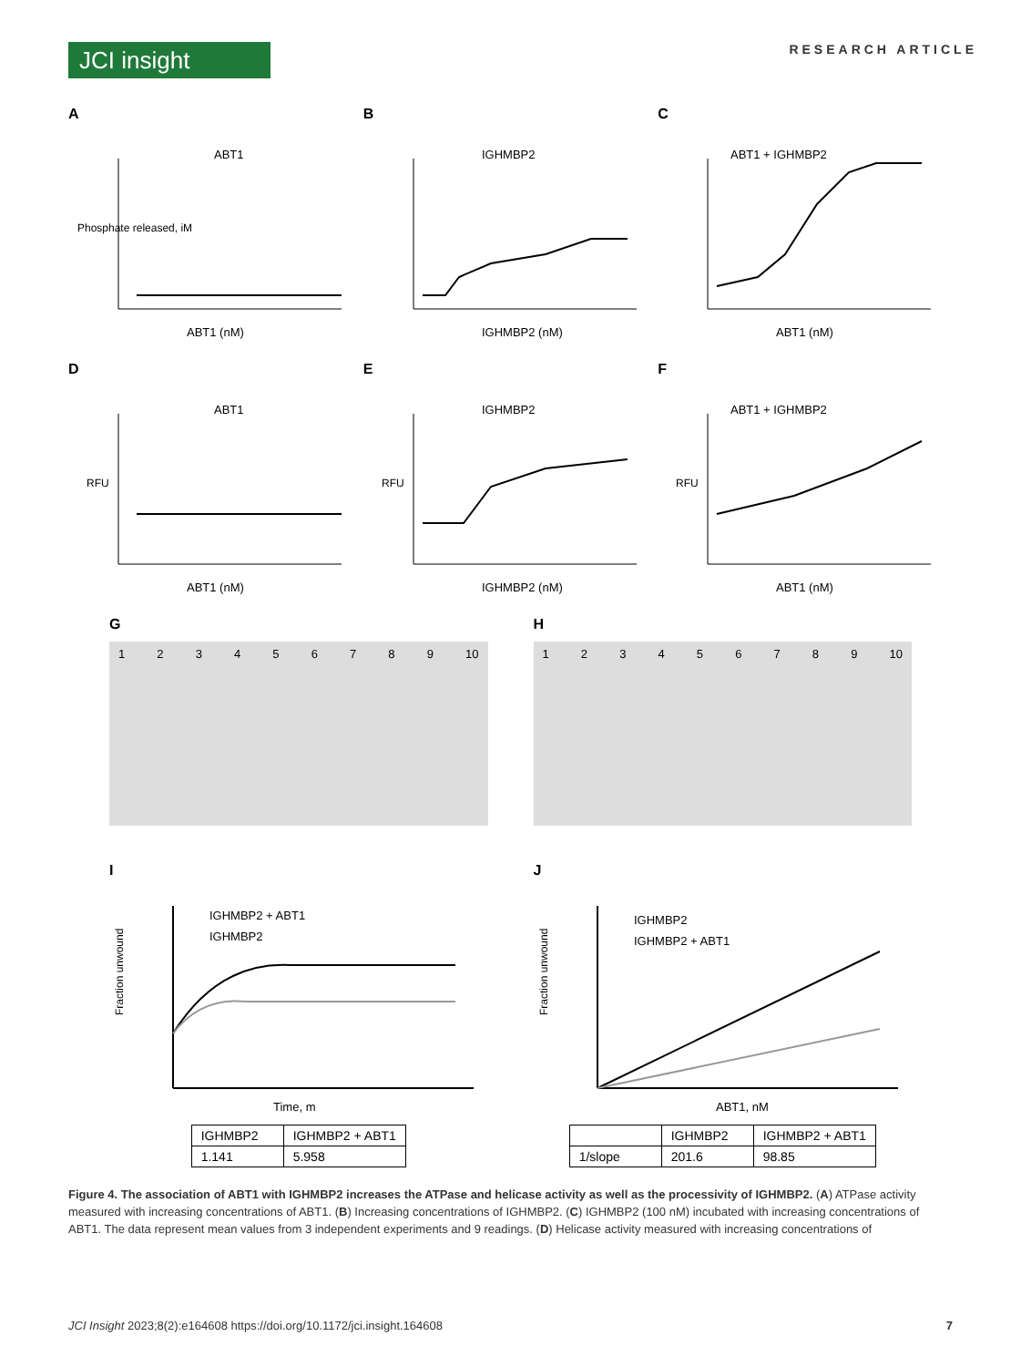JCI insight
RESEARCH ARTICLE
A
ABT1
Phosphate released, iM
ABT1 (nM)
B
IGHMBP2
IGHMBP2 (nM)
C
ABT1 + IGHMBP2
ABT1 (nM)
D
ABT1
RFU
ABT1 (nM)
E
IGHMBP2
RFU
IGHMBP2 (nM)
F
ABT1 + IGHMBP2
RFU
ABT1 (nM)
G
1 2 3 4 5 6 7 8 9 10
H
1 2 3 4 5 6 7 8 9 10
I
IGHMBP2 + ABT1
IGHMBP2
Time, m
Fraction unwound
| IGHMBP2 | IGHMBP2 + ABT1 |
| 1.141 | 5.958 |
J
IGHMBP2
IGHMBP2 + ABT1
ABT1, nM
Fraction unwound
| | IGHMBP2 | IGHMBP2 + ABT1 |
| 1/slope | 201.6 | 98.85 |
Figure 4. The association of ABT1 with IGHMBP2 increases the ATPase and helicase activity as well as the processivity of IGHMBP2. (A) ATPase activity measured with increasing concentrations of ABT1. (B) Increasing concentrations of IGHMBP2. (C) IGHMBP2 (100 nM) incubated with increasing concentrations of ABT1. The data represent mean values from 3 independent experiments and 9 readings. (D) Helicase activity measured with increasing concentrations of
JCI Insight 2023;8(2):e164608 https://doi.org/10.1172/jci.insight.164608 7